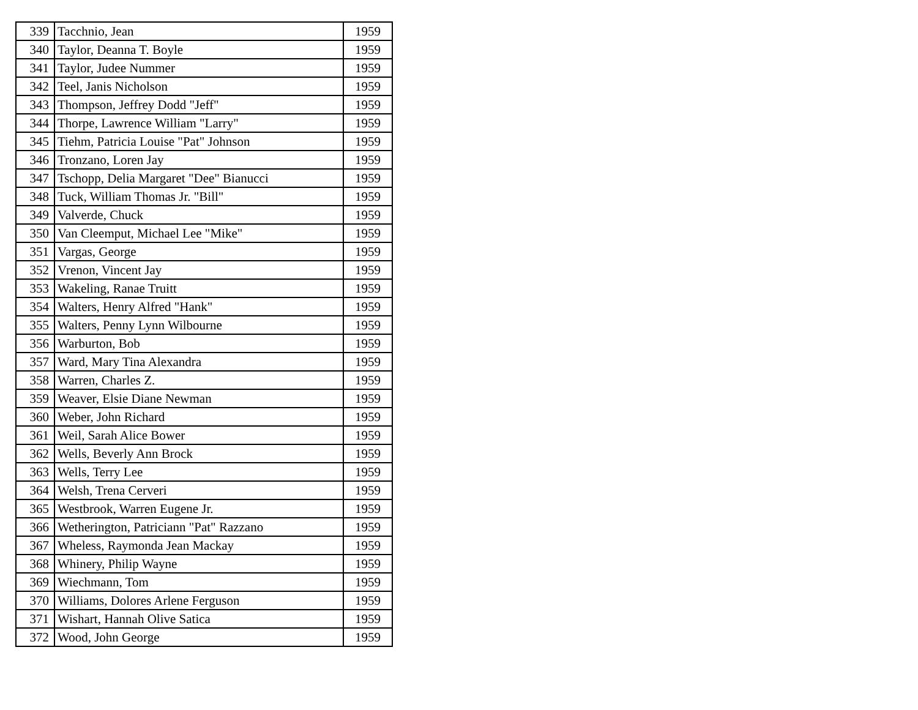| 339 | Tacchnio, Jean | 1959 |
| 340 | Taylor, Deanna T. Boyle | 1959 |
| 341 | Taylor, Judee Nummer | 1959 |
| 342 | Teel, Janis Nicholson | 1959 |
| 343 | Thompson, Jeffrey Dodd "Jeff" | 1959 |
| 344 | Thorpe, Lawrence William "Larry" | 1959 |
| 345 | Tiehm, Patricia Louise "Pat" Johnson | 1959 |
| 346 | Tronzano, Loren Jay | 1959 |
| 347 | Tschopp, Delia Margaret "Dee" Bianucci | 1959 |
| 348 | Tuck, William Thomas Jr. "Bill" | 1959 |
| 349 | Valverde, Chuck | 1959 |
| 350 | Van Cleemput, Michael Lee "Mike" | 1959 |
| 351 | Vargas, George | 1959 |
| 352 | Vrenon, Vincent Jay | 1959 |
| 353 | Wakeling, Ranae Truitt | 1959 |
| 354 | Walters, Henry Alfred "Hank" | 1959 |
| 355 | Walters, Penny Lynn Wilbourne | 1959 |
| 356 | Warburton, Bob | 1959 |
| 357 | Ward, Mary Tina Alexandra | 1959 |
| 358 | Warren, Charles Z. | 1959 |
| 359 | Weaver, Elsie Diane Newman | 1959 |
| 360 | Weber, John Richard | 1959 |
| 361 | Weil, Sarah Alice Bower | 1959 |
| 362 | Wells, Beverly Ann Brock | 1959 |
| 363 | Wells, Terry Lee | 1959 |
| 364 | Welsh, Trena Cerveri | 1959 |
| 365 | Westbrook, Warren Eugene Jr. | 1959 |
| 366 | Wetherington, Patriciann "Pat" Razzano | 1959 |
| 367 | Wheless, Raymonda Jean Mackay | 1959 |
| 368 | Whinery, Philip Wayne | 1959 |
| 369 | Wiechmann, Tom | 1959 |
| 370 | Williams, Dolores Arlene Ferguson | 1959 |
| 371 | Wishart, Hannah Olive Satica | 1959 |
| 372 | Wood, John George | 1959 |